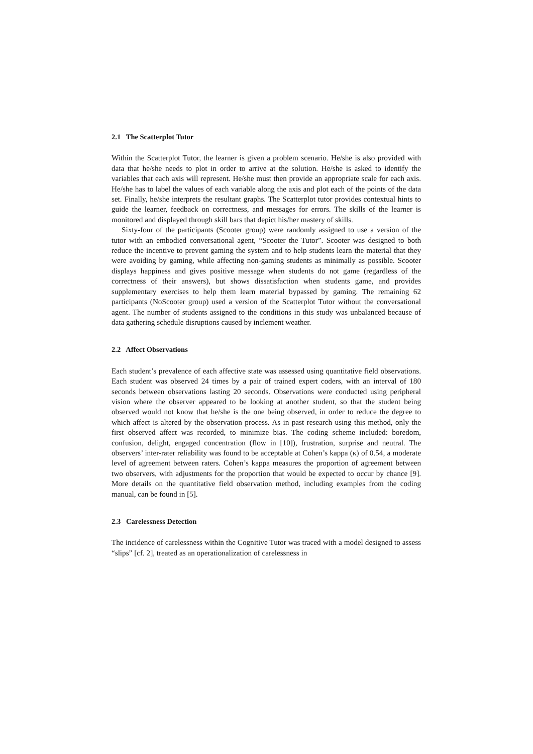2.1 The Scatterplot Tutor
Within the Scatterplot Tutor, the learner is given a problem scenario. He/she is also provided with data that he/she needs to plot in order to arrive at the solution. He/she is asked to identify the variables that each axis will represent. He/she must then provide an appropriate scale for each axis. He/she has to label the values of each variable along the axis and plot each of the points of the data set. Finally, he/she interprets the resultant graphs. The Scatterplot tutor provides contextual hints to guide the learner, feedback on correctness, and messages for errors. The skills of the learner is monitored and displayed through skill bars that depict his/her mastery of skills.
Sixty-four of the participants (Scooter group) were randomly assigned to use a version of the tutor with an embodied conversational agent, “Scooter the Tutor”. Scooter was designed to both reduce the incentive to prevent gaming the system and to help students learn the material that they were avoiding by gaming, while affecting non-gaming students as minimally as possible. Scooter displays happiness and gives positive message when students do not game (regardless of the correctness of their answers), but shows dissatisfaction when students game, and provides supplementary exercises to help them learn material bypassed by gaming. The remaining 62 participants (NoScooter group) used a version of the Scatterplot Tutor without the conversational agent. The number of students assigned to the conditions in this study was unbalanced because of data gathering schedule disruptions caused by inclement weather.
2.2 Affect Observations
Each student’s prevalence of each affective state was assessed using quantitative field observations. Each student was observed 24 times by a pair of trained expert coders, with an interval of 180 seconds between observations lasting 20 seconds. Observations were conducted using peripheral vision where the observer appeared to be looking at another student, so that the student being observed would not know that he/she is the one being observed, in order to reduce the degree to which affect is altered by the observation process. As in past research using this method, only the first observed affect was recorded, to minimize bias. The coding scheme included: boredom, confusion, delight, engaged concentration (flow in [10]), frustration, surprise and neutral. The observers’ inter-rater reliability was found to be acceptable at Cohen’s kappa (κ) of 0.54, a moderate level of agreement between raters. Cohen’s kappa measures the proportion of agreement between two observers, with adjustments for the proportion that would be expected to occur by chance [9]. More details on the quantitative field observation method, including examples from the coding manual, can be found in [5].
2.3 Carelessness Detection
The incidence of carelessness within the Cognitive Tutor was traced with a model designed to assess “slips” [cf. 2], treated as an operationalization of carelessness in